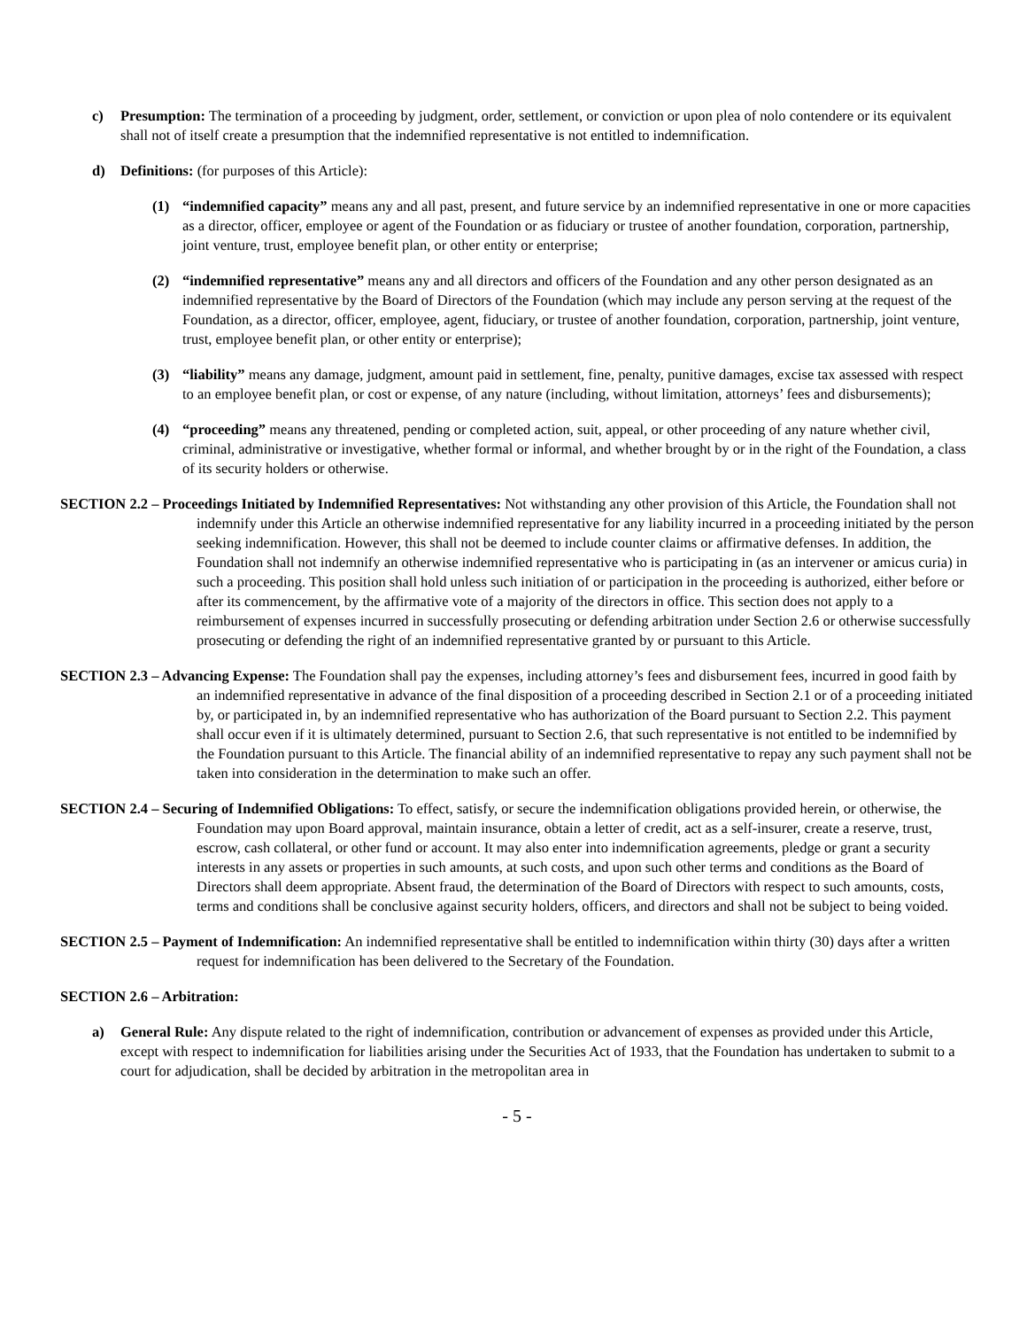c) Presumption: The termination of a proceeding by judgment, order, settlement, or conviction or upon plea of nolo contendere or its equivalent shall not of itself create a presumption that the indemnified representative is not entitled to indemnification.
d) Definitions: (for purposes of this Article):
(1) “indemnified capacity” means any and all past, present, and future service by an indemnified representative in one or more capacities as a director, officer, employee or agent of the Foundation or as fiduciary or trustee of another foundation, corporation, partnership, joint venture, trust, employee benefit plan, or other entity or enterprise;
(2) “indemnified representative” means any and all directors and officers of the Foundation and any other person designated as an indemnified representative by the Board of Directors of the Foundation (which may include any person serving at the request of the Foundation, as a director, officer, employee, agent, fiduciary, or trustee of another foundation, corporation, partnership, joint venture, trust, employee benefit plan, or other entity or enterprise);
(3) “liability” means any damage, judgment, amount paid in settlement, fine, penalty, punitive damages, excise tax assessed with respect to an employee benefit plan, or cost or expense, of any nature (including, without limitation, attorneys’ fees and disbursements);
(4) “proceeding” means any threatened, pending or completed action, suit, appeal, or other proceeding of any nature whether civil, criminal, administrative or investigative, whether formal or informal, and whether brought by or in the right of the Foundation, a class of its security holders or otherwise.
SECTION 2.2 – Proceedings Initiated by Indemnified Representatives: Not withstanding any other provision of this Article, the Foundation shall not indemnify under this Article an otherwise indemnified representative for any liability incurred in a proceeding initiated by the person seeking indemnification. However, this shall not be deemed to include counter claims or affirmative defenses. In addition, the Foundation shall not indemnify an otherwise indemnified representative who is participating in (as an intervener or amicus curia) in such a proceeding. This position shall hold unless such initiation of or participation in the proceeding is authorized, either before or after its commencement, by the affirmative vote of a majority of the directors in office. This section does not apply to a reimbursement of expenses incurred in successfully prosecuting or defending arbitration under Section 2.6 or otherwise successfully prosecuting or defending the right of an indemnified representative granted by or pursuant to this Article.
SECTION 2.3 – Advancing Expense: The Foundation shall pay the expenses, including attorney’s fees and disbursement fees, incurred in good faith by an indemnified representative in advance of the final disposition of a proceeding described in Section 2.1 or of a proceeding initiated by, or participated in, by an indemnified representative who has authorization of the Board pursuant to Section 2.2. This payment shall occur even if it is ultimately determined, pursuant to Section 2.6, that such representative is not entitled to be indemnified by the Foundation pursuant to this Article. The financial ability of an indemnified representative to repay any such payment shall not be taken into consideration in the determination to make such an offer.
SECTION 2.4 – Securing of Indemnified Obligations: To effect, satisfy, or secure the indemnification obligations provided herein, or otherwise, the Foundation may upon Board approval, maintain insurance, obtain a letter of credit, act as a self-insurer, create a reserve, trust, escrow, cash collateral, or other fund or account. It may also enter into indemnification agreements, pledge or grant a security interests in any assets or properties in such amounts, at such costs, and upon such other terms and conditions as the Board of Directors shall deem appropriate. Absent fraud, the determination of the Board of Directors with respect to such amounts, costs, terms and conditions shall be conclusive against security holders, officers, and directors and shall not be subject to being voided.
SECTION 2.5 – Payment of Indemnification: An indemnified representative shall be entitled to indemnification within thirty (30) days after a written request for indemnification has been delivered to the Secretary of the Foundation.
SECTION 2.6 – Arbitration:
a) General Rule: Any dispute related to the right of indemnification, contribution or advancement of expenses as provided under this Article, except with respect to indemnification for liabilities arising under the Securities Act of 1933, that the Foundation has undertaken to submit to a court for adjudication, shall be decided by arbitration in the metropolitan area in
- 5 -